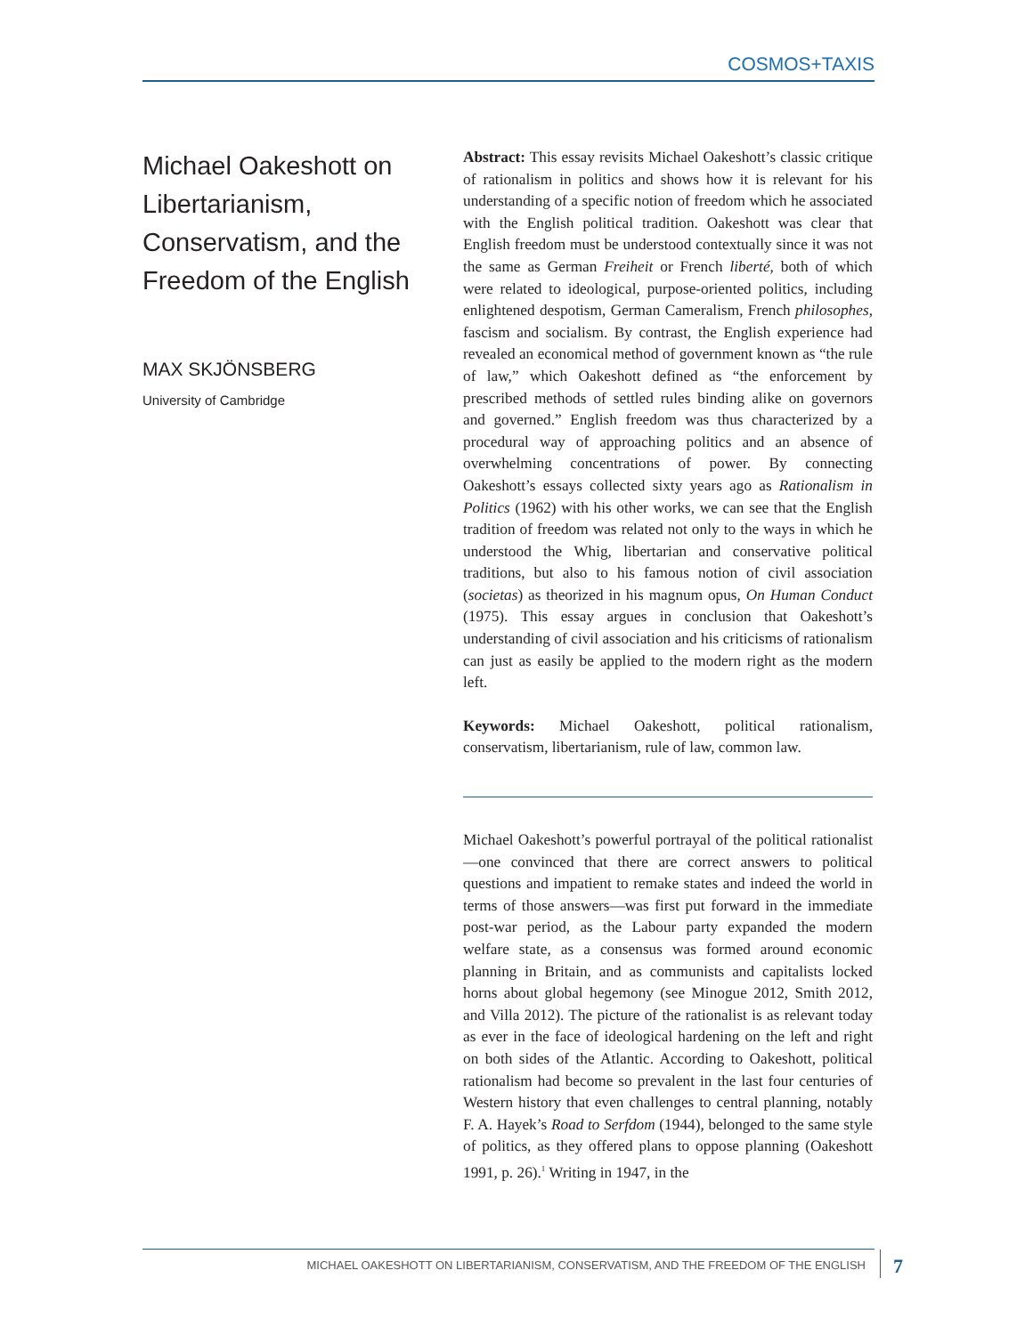COSMOS+TAXIS
Michael Oakeshott on Libertarianism, Conservatism, and the Freedom of the English
MAX SKJÖNSBERG
University of Cambridge
Abstract: This essay revisits Michael Oakeshott’s classic critique of rationalism in politics and shows how it is relevant for his understanding of a specific notion of freedom which he associated with the English political tradition. Oakeshott was clear that English freedom must be understood contextually since it was not the same as German Freiheit or French liberté, both of which were related to ideological, purpose-oriented politics, including enlightened despotism, German Cameralism, French philosophes, fascism and socialism. By contrast, the English experience had revealed an economical method of government known as “the rule of law,” which Oakeshott defined as “the enforcement by prescribed methods of settled rules binding alike on governors and governed.” English freedom was thus characterized by a procedural way of approaching politics and an absence of overwhelming concentrations of power. By connecting Oakeshott’s essays collected sixty years ago as Rationalism in Politics (1962) with his other works, we can see that the English tradition of freedom was related not only to the ways in which he understood the Whig, libertarian and conservative political traditions, but also to his famous notion of civil association (societas) as theorized in his magnum opus, On Human Conduct (1975). This essay argues in conclusion that Oakeshott’s understanding of civil association and his criticisms of rationalism can just as easily be applied to the modern right as the modern left.
Keywords: Michael Oakeshott, political rationalism, conservatism, libertarianism, rule of law, common law.
Michael Oakeshott’s powerful portrayal of the political rationalist—one convinced that there are correct answers to political questions and impatient to remake states and indeed the world in terms of those answers—was first put forward in the immediate post-war period, as the Labour party expanded the modern welfare state, as a consensus was formed around economic planning in Britain, and as communists and capitalists locked horns about global hegemony (see Minogue 2012, Smith 2012, and Villa 2012). The picture of the rationalist is as relevant today as ever in the face of ideological hardening on the left and right on both sides of the Atlantic. According to Oakeshott, political rationalism had become so prevalent in the last four centuries of Western history that even challenges to central planning, notably F. A. Hayek’s Road to Serfdom (1944), belonged to the same style of politics, as they offered plans to oppose planning (Oakeshott 1991, p. 26).<sup>1</sup> Writing in 1947, in the
MICHAEL OAKESHOTT ON LIBERTARIANISM, CONSERVATISM, AND THE FREEDOM OF THE ENGLISH 7